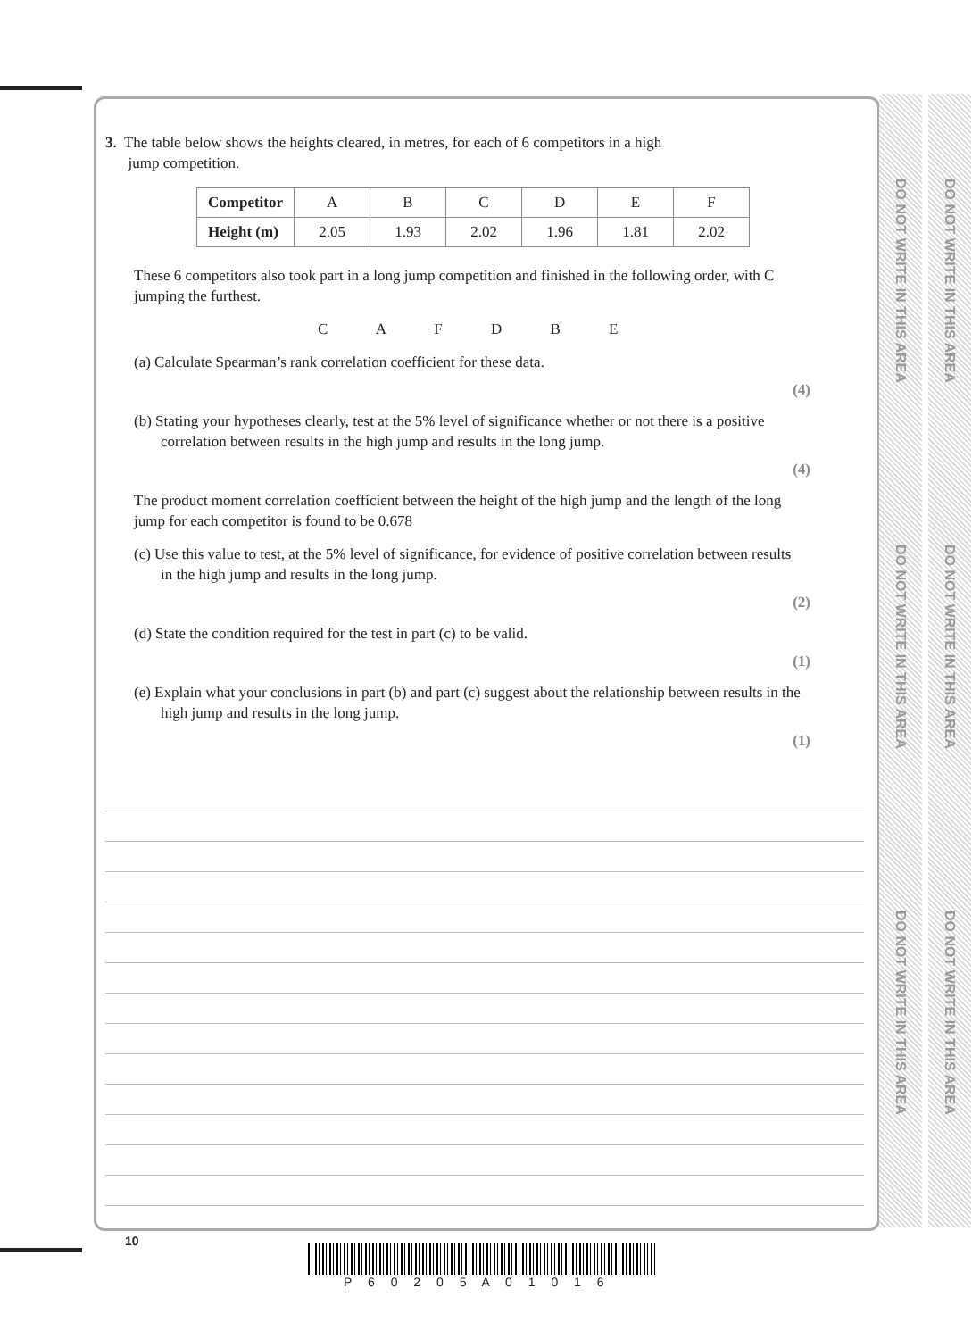DO NOT WRITE IN THIS AREA
DO NOT WRITE IN THIS AREA
DO NOT WRITE IN THIS AREA
DO NOT WRITE IN THIS AREA
DO NOT WRITE IN THIS AREA
DO NOT WRITE IN THIS AREA
3. The table below shows the heights cleared, in metres, for each of 6 competitors in a high
jump competition.
| Competitor | A | B | C | D | E | F |
| Height (m) | 2.05 | 1.93 | 2.02 | 1.96 | 1.81 | 2.02 |
These 6 competitors also took part in a long jump competition and finished in the following order, with C jumping the furthest.
C A F D B E
(a) Calculate Spearman’s rank correlation coefficient for these data.
(4)
(b) Stating your hypotheses clearly, test at the 5% level of significance whether or not there is a positive correlation between results in the high jump and results in the long jump.
(4)
The product moment correlation coefficient between the height of the high jump and the length of the long jump for each competitor is found to be 0.678
(c) Use this value to test, at the 5% level of significance, for evidence of positive correlation between results in the high jump and results in the long jump.
(2)
(d) State the condition required for the test in part (c) to be valid.
(1)
(e) Explain what your conclusions in part (b) and part (c) suggest about the relationship between results in the high jump and results in the long jump.
(1)
10
P 6 0 2 0 5 A 0 1 0 1 6